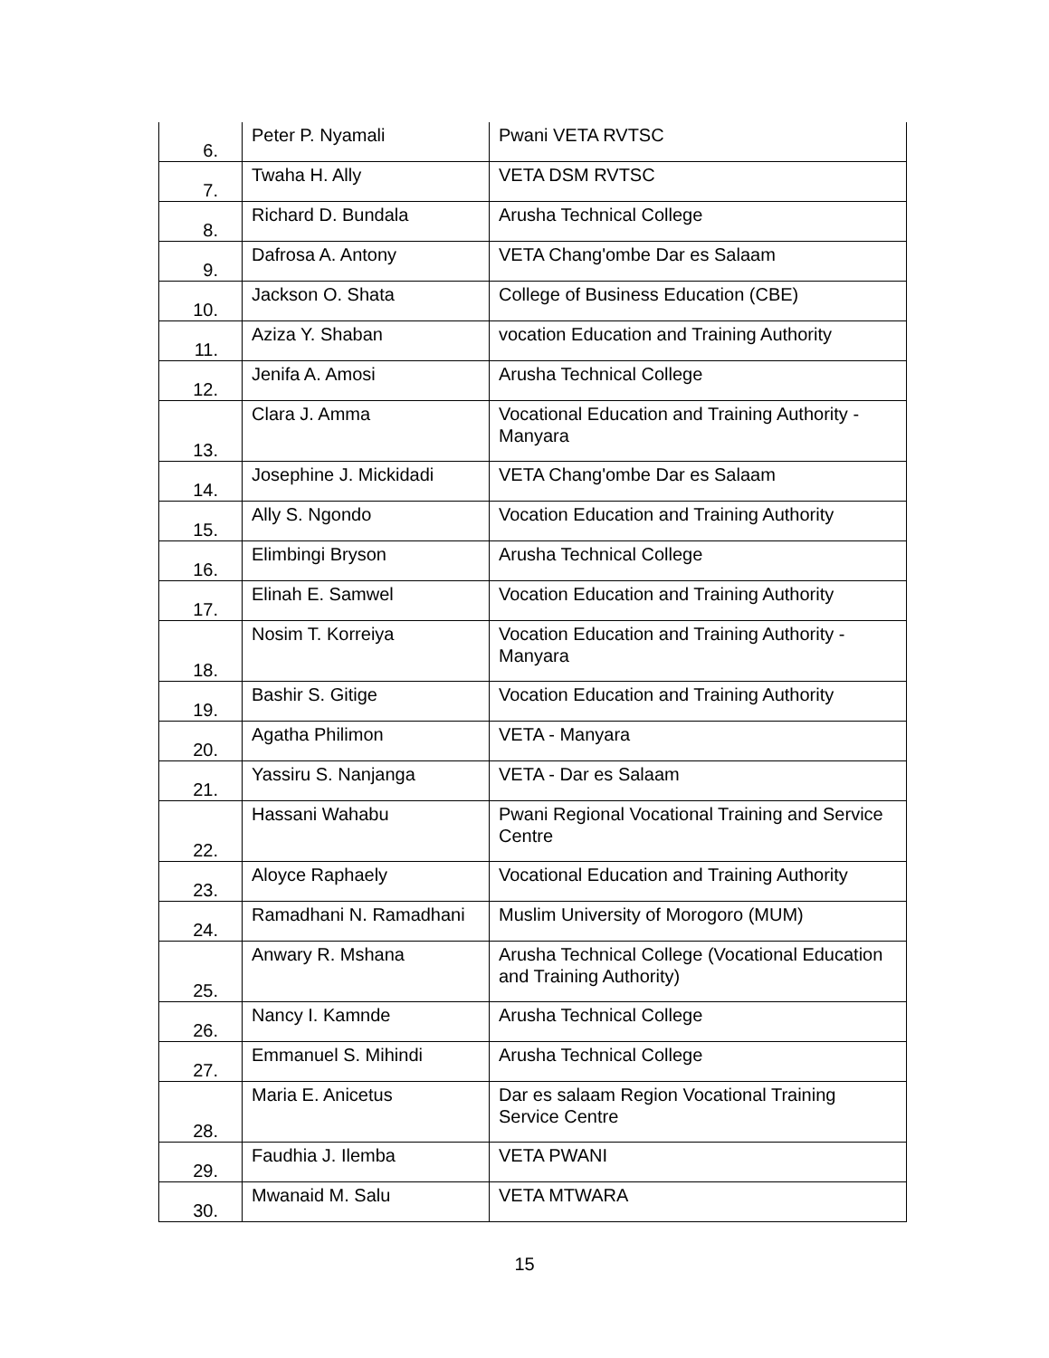| 6. | Peter P. Nyamali | Pwani VETA RVTSC |
| 7. | Twaha H. Ally | VETA DSM RVTSC |
| 8. | Richard D. Bundala | Arusha Technical College |
| 9. | Dafrosa A. Antony | VETA Chang'ombe Dar es Salaam |
| 10. | Jackson O. Shata | College of Business Education (CBE) |
| 11. | Aziza Y. Shaban | vocation Education and Training Authority |
| 12. | Jenifa A. Amosi | Arusha Technical College |
| 13. | Clara J. Amma | Vocational Education and Training Authority - Manyara |
| 14. | Josephine J. Mickidadi | VETA Chang'ombe Dar es Salaam |
| 15. | Ally S. Ngondo | Vocation Education and Training Authority |
| 16. | Elimbingi Bryson | Arusha Technical College |
| 17. | Elinah E. Samwel | Vocation Education and Training Authority |
| 18. | Nosim T. Korreiya | Vocation Education and Training Authority - Manyara |
| 19. | Bashir S. Gitige | Vocation Education and Training Authority |
| 20. | Agatha Philimon | VETA - Manyara |
| 21. | Yassiru S. Nanjanga | VETA - Dar es Salaam |
| 22. | Hassani Wahabu | Pwani Regional Vocational Training and Service Centre |
| 23. | Aloyce Raphaely | Vocational Education and Training Authority |
| 24. | Ramadhani N. Ramadhani | Muslim University of Morogoro (MUM) |
| 25. | Anwary R. Mshana | Arusha Technical College (Vocational Education and Training Authority) |
| 26. | Nancy I. Kamnde | Arusha Technical College |
| 27. | Emmanuel S. Mihindi | Arusha Technical College |
| 28. | Maria E. Anicetus | Dar es salaam Region Vocational Training Service Centre |
| 29. | Faudhia J. Ilemba | VETA PWANI |
| 30. | Mwanaid M. Salu | VETA MTWARA |
15